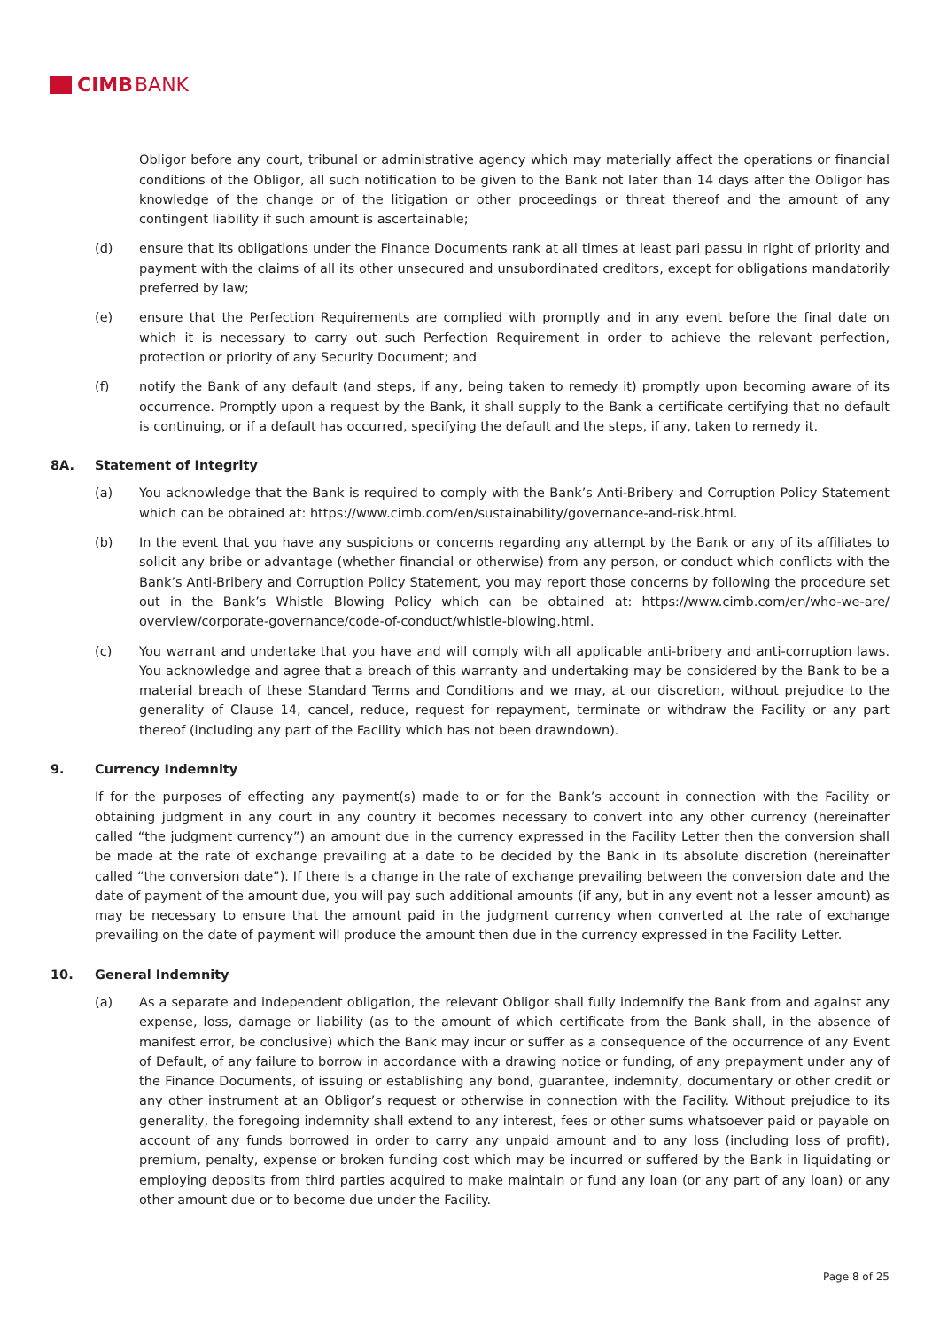CIMB BANK
Obligor before any court, tribunal or administrative agency which may materially affect the operations or financial conditions of the Obligor, all such notification to be given to the Bank not later than 14 days after the Obligor has knowledge of the change or of the litigation or other proceedings or threat thereof and the amount of any contingent liability if such amount is ascertainable;
(d) ensure that its obligations under the Finance Documents rank at all times at least pari passu in right of priority and payment with the claims of all its other unsecured and unsubordinated creditors, except for obligations mandatorily preferred by law;
(e) ensure that the Perfection Requirements are complied with promptly and in any event before the final date on which it is necessary to carry out such Perfection Requirement in order to achieve the relevant perfection, protection or priority of any Security Document; and
(f) notify the Bank of any default (and steps, if any, being taken to remedy it) promptly upon becoming aware of its occurrence. Promptly upon a request by the Bank, it shall supply to the Bank a certificate certifying that no default is continuing, or if a default has occurred, specifying the default and the steps, if any, taken to remedy it.
8A. Statement of Integrity
(a) You acknowledge that the Bank is required to comply with the Bank’s Anti-Bribery and Corruption Policy Statement which can be obtained at: https://www.cimb.com/en/sustainability/governance-and-risk.html.
(b) In the event that you have any suspicions or concerns regarding any attempt by the Bank or any of its affiliates to solicit any bribe or advantage (whether financial or otherwise) from any person, or conduct which conflicts with the Bank’s Anti-Bribery and Corruption Policy Statement, you may report those concerns by following the procedure set out in the Bank’s Whistle Blowing Policy which can be obtained at: https://www.cimb.com/en/who-we-are/ overview/corporate-governance/code-of-conduct/whistle-blowing.html.
(c) You warrant and undertake that you have and will comply with all applicable anti-bribery and anti-corruption laws. You acknowledge and agree that a breach of this warranty and undertaking may be considered by the Bank to be a material breach of these Standard Terms and Conditions and we may, at our discretion, without prejudice to the generality of Clause 14, cancel, reduce, request for repayment, terminate or withdraw the Facility or any part thereof (including any part of the Facility which has not been drawndown).
9. Currency Indemnity
If for the purposes of effecting any payment(s) made to or for the Bank’s account in connection with the Facility or obtaining judgment in any court in any country it becomes necessary to convert into any other currency (hereinafter called “the judgment currency”) an amount due in the currency expressed in the Facility Letter then the conversion shall be made at the rate of exchange prevailing at a date to be decided by the Bank in its absolute discretion (hereinafter called “the conversion date”). If there is a change in the rate of exchange prevailing between the conversion date and the date of payment of the amount due, you will pay such additional amounts (if any, but in any event not a lesser amount) as may be necessary to ensure that the amount paid in the judgment currency when converted at the rate of exchange prevailing on the date of payment will produce the amount then due in the currency expressed in the Facility Letter.
10. General Indemnity
(a) As a separate and independent obligation, the relevant Obligor shall fully indemnify the Bank from and against any expense, loss, damage or liability (as to the amount of which certificate from the Bank shall, in the absence of manifest error, be conclusive) which the Bank may incur or suffer as a consequence of the occurrence of any Event of Default, of any failure to borrow in accordance with a drawing notice or funding, of any prepayment under any of the Finance Documents, of issuing or establishing any bond, guarantee, indemnity, documentary or other credit or any other instrument at an Obligor’s request or otherwise in connection with the Facility. Without prejudice to its generality, the foregoing indemnity shall extend to any interest, fees or other sums whatsoever paid or payable on account of any funds borrowed in order to carry any unpaid amount and to any loss (including loss of profit), premium, penalty, expense or broken funding cost which may be incurred or suffered by the Bank in liquidating or employing deposits from third parties acquired to make maintain or fund any loan (or any part of any loan) or any other amount due or to become due under the Facility.
Page 8 of 25